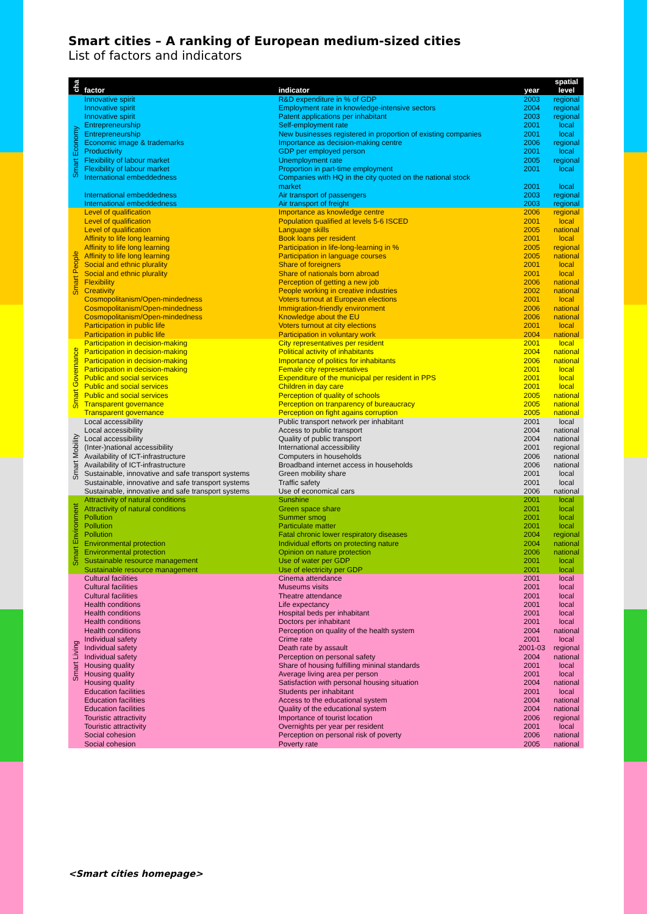Smart cities – A ranking of European medium-sized cities
List of factors and indicators
| cha | factor | indicator | year | spatial level | |
| --- | --- | --- | --- | --- | --- |
| Smart Economy | Innovative spirit | R&D expenditure in % of GDP | 2003 | regional | |
| | Innovative spirit | Employment rate in knowledge-intensive sectors | 2004 | regional | |
| | Innovative spirit | Patent applications per inhabitant | 2003 | regional | |
| | Entrepreneurship | Self-employment rate | 2001 | local | |
| | Entrepreneurship | New businesses registered in proportion of existing companies | 2001 | local | |
| | Economic image & trademarks | Importance as decision-making centre | 2006 | regional | |
| | Productivity | GDP per employed person | 2001 | local | |
| | Flexibility of labour market | Unemployment rate | 2005 | regional | |
| | Flexibility of labour market | Proportion in part-time employment | 2001 | local | |
| | International embeddedness | Companies with HQ in the city quoted on the national stock market | 2001 | local | |
| | International embeddedness | Air transport of passengers | 2003 | regional | |
| | International embeddedness | Air transport of freight | 2003 | regional | |
| | Smart People | Level of qualification | Importance as knowledge centre | 2006 | regional |
| Level of qualification | | Population qualified at levels 5-6 ISCED | 2001 | local | |
| Level of qualification | | Language skills | 2005 | national | |
| Affinity to life long learning | | Book loans per resident | 2001 | local | |
| Affinity to life long learning | | Participation in life-long-learning in % | 2005 | regional | |
| Affinity to life long learning | | Participation in language courses | 2005 | national | |
| Social and ethnic plurality | | Share of foreigners | 2001 | local | |
| Social and ethnic plurality | | Share of nationals born abroad | 2001 | local | |
| Flexibility | | Perception of getting a new job | 2006 | national | |
| Creativity | | People working in creative industries | 2002 | national | |
| Cosmopolitanism/Open-mindedness | | Voters turnout at European elections | 2001 | local | |
| Cosmopolitanism/Open-mindedness | | Immigration-friendly environment | 2006 | national | |
| Cosmopolitanism/Open-mindedness | | Knowledge about the EU | 2006 | national | |
| Participation in public life | | Voters turnout at city elections | 2001 | local | |
| Participation in public life | | Participation in voluntary work | 2004 | national | |
| Smart Governance | Participation in decision-making | City representatives per resident | 2001 | local | |
| | Participation in decision-making | Political activity of inhabitants | 2004 | national | |
| | Participation in decision-making | Importance of politics for inhabitants | 2006 | national | |
| | Participation in decision-making | Female city representatives | 2001 | local | |
| | Public and social services | Expenditure of the municipal per resident in PPS | 2001 | local | |
| | Public and social services | Children in day care | 2001 | local | |
| | Public and social services | Perception of quality of schools | 2005 | national | |
| | Transparent governance | Perception on tranparency of bureaucracy | 2005 | national | |
| | Transparent governance | Perception on fight agains corruption | 2005 | national | |
| Smart Mobility | Local accessibility | Public transport network per inhabitant | 2001 | local | |
| | Local accessibility | Access to public transport | 2004 | national | |
| | Local accessibility | Quality of public transport | 2004 | national | |
| | (Inter-)national accessibility | International accessibility | 2001 | regional | |
| | Availability of ICT-infrastructure | Computers in households | 2006 | national | |
| | Availability of ICT-infrastructure | Broadband internet access in households | 2006 | national | |
| | Sustainable, innovative and safe transport systems | Green mobility share | 2001 | local | |
| | Sustainable, innovative and safe transport systems | Traffic safety | 2001 | local | |
| | Sustainable, innovative and safe transport systems | Use of economical cars | 2006 | national | |
| Smart Environment | Attractivity of natural conditions | Sunshine | 2001 | local | |
| | Attractivity of natural conditions | Green space share | 2001 | local | |
| | Pollution | Summer smog | 2001 | local | |
| | Pollution | Particulate matter | 2001 | local | |
| | Pollution | Fatal chronic lower respiratory diseases | 2004 | regional | |
| | Environmental protection | Individual efforts on protecting nature | 2004 | national | |
| | Environmental protection | Opinion on nature protection | 2006 | national | |
| | Sustainable resource management | Use of water per GDP | 2001 | local | |
| | Sustainable resource management | Use of electricity per GDP | 2001 | local | |
| Smart Living | Cultural facilities | Cinema attendance | 2001 | local | |
| | Cultural facilities | Museums visits | 2001 | local | |
| | Cultural facilities | Theatre attendance | 2001 | local | |
| | Health conditions | Life expectancy | 2001 | local | |
| | Health conditions | Hospital beds per inhabitant | 2001 | local | |
| | Health conditions | Doctors per inhabitant | 2001 | local | |
| | Health conditions | Perception on quality of the health system | 2004 | national | |
| | Individual safety | Crime rate | 2001 | local | |
| | Individual safety | Death rate by assault | 2001-03 | regional | |
| | Individual safety | Perception on personal safety | 2004 | national | |
| | Housing quality | Share of housing fulfilling mininal standards | 2001 | local | |
| | Housing quality | Average living area per person | 2001 | local | |
| | Housing quality | Satisfaction with personal housing situation | 2004 | national | |
| | Education facilities | Students per inhabitant | 2001 | local | |
| | Education facilities | Access to the educational system | 2004 | national | |
| | Education facilities | Quality of the educational system | 2004 | national | |
| | Touristic attractivity | Importance of tourist location | 2006 | regional | |
| | Touristic attractivity | Overnights per year per resident | 2001 | local | |
| | Social cohesion | Perception on personal risk of poverty | 2006 | national | |
| | Social cohesion | Poverty rate | 2005 | national | |
<Smart cities homepage>